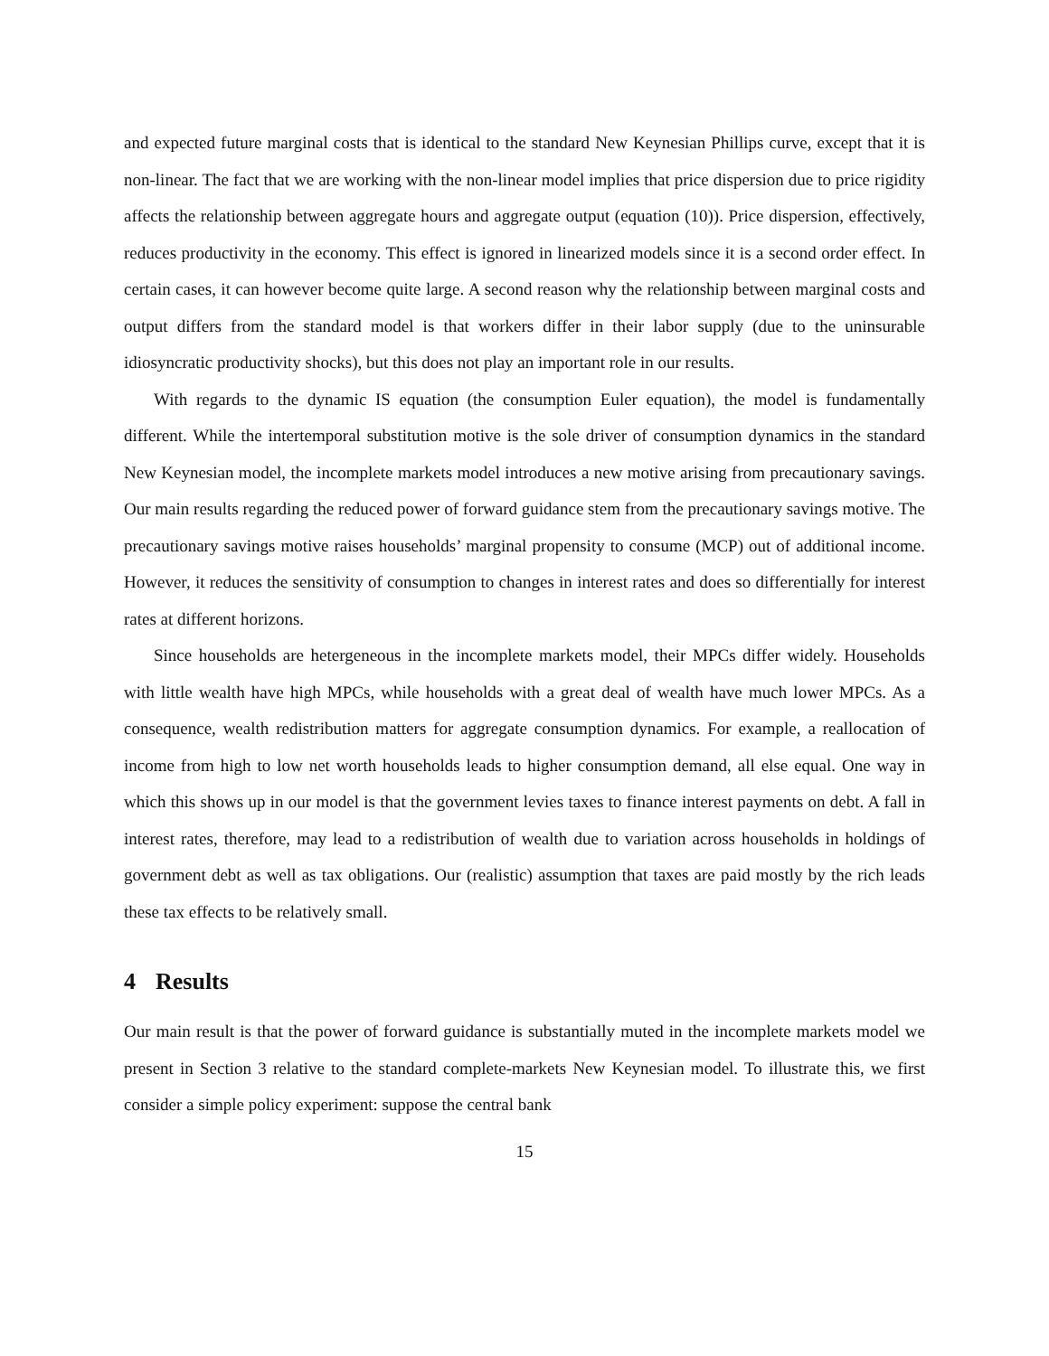and expected future marginal costs that is identical to the standard New Keynesian Phillips curve, except that it is non-linear. The fact that we are working with the non-linear model implies that price dispersion due to price rigidity affects the relationship between aggregate hours and aggregate output (equation (10)). Price dispersion, effectively, reduces productivity in the economy. This effect is ignored in linearized models since it is a second order effect. In certain cases, it can however become quite large. A second reason why the relationship between marginal costs and output differs from the standard model is that workers differ in their labor supply (due to the uninsurable idiosyncratic productivity shocks), but this does not play an important role in our results.
With regards to the dynamic IS equation (the consumption Euler equation), the model is fundamentally different. While the intertemporal substitution motive is the sole driver of consumption dynamics in the standard New Keynesian model, the incomplete markets model introduces a new motive arising from precautionary savings. Our main results regarding the reduced power of forward guidance stem from the precautionary savings motive. The precautionary savings motive raises households’ marginal propensity to consume (MCP) out of additional income. However, it reduces the sensitivity of consumption to changes in interest rates and does so differentially for interest rates at different horizons.
Since households are hetergeneous in the incomplete markets model, their MPCs differ widely. Households with little wealth have high MPCs, while households with a great deal of wealth have much lower MPCs. As a consequence, wealth redistribution matters for aggregate consumption dynamics. For example, a reallocation of income from high to low net worth households leads to higher consumption demand, all else equal. One way in which this shows up in our model is that the government levies taxes to finance interest payments on debt. A fall in interest rates, therefore, may lead to a redistribution of wealth due to variation across households in holdings of government debt as well as tax obligations. Our (realistic) assumption that taxes are paid mostly by the rich leads these tax effects to be relatively small.
4 Results
Our main result is that the power of forward guidance is substantially muted in the incomplete markets model we present in Section 3 relative to the standard complete-markets New Keynesian model. To illustrate this, we first consider a simple policy experiment: suppose the central bank
15